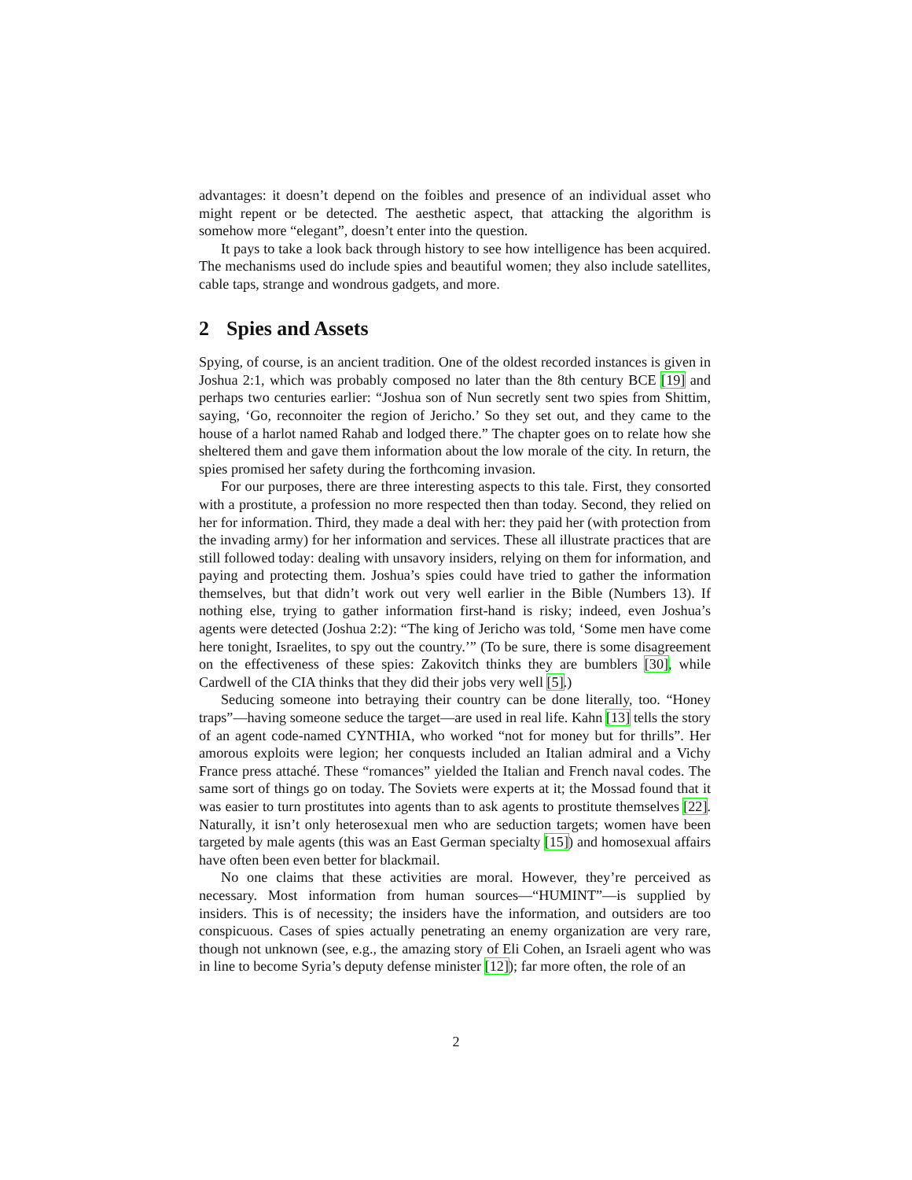advantages: it doesn’t depend on the foibles and presence of an individual asset who might repent or be detected. The aesthetic aspect, that attacking the algorithm is somehow more “elegant”, doesn’t enter into the question.
It pays to take a look back through history to see how intelligence has been acquired. The mechanisms used do include spies and beautiful women; they also include satellites, cable taps, strange and wondrous gadgets, and more.
2 Spies and Assets
Spying, of course, is an ancient tradition. One of the oldest recorded instances is given in Joshua 2:1, which was probably composed no later than the 8th century BCE [19] and perhaps two centuries earlier: “Joshua son of Nun secretly sent two spies from Shittim, saying, ‘Go, reconnoiter the region of Jericho.’ So they set out, and they came to the house of a harlot named Rahab and lodged there.” The chapter goes on to relate how she sheltered them and gave them information about the low morale of the city. In return, the spies promised her safety during the forthcoming invasion.
For our purposes, there are three interesting aspects to this tale. First, they consorted with a prostitute, a profession no more respected then than today. Second, they relied on her for information. Third, they made a deal with her: they paid her (with protection from the invading army) for her information and services. These all illustrate practices that are still followed today: dealing with unsavory insiders, relying on them for information, and paying and protecting them. Joshua’s spies could have tried to gather the information themselves, but that didn’t work out very well earlier in the Bible (Numbers 13). If nothing else, trying to gather information first-hand is risky; indeed, even Joshua’s agents were detected (Joshua 2:2): “The king of Jericho was told, ‘Some men have come here tonight, Israelites, to spy out the country.’” (To be sure, there is some disagreement on the effectiveness of these spies: Zakovitch thinks they are bumblers [30], while Cardwell of the CIA thinks that they did their jobs very well [5].)
Seducing someone into betraying their country can be done literally, too. “Honey traps”—having someone seduce the target—are used in real life. Kahn [13] tells the story of an agent code-named CYNTHIA, who worked “not for money but for thrills”. Her amorous exploits were legion; her conquests included an Italian admiral and a Vichy France press attaché. These “romances” yielded the Italian and French naval codes. The same sort of things go on today. The Soviets were experts at it; the Mossad found that it was easier to turn prostitutes into agents than to ask agents to prostitute themselves [22]. Naturally, it isn’t only heterosexual men who are seduction targets; women have been targeted by male agents (this was an East German specialty [15]) and homosexual affairs have often been even better for blackmail.
No one claims that these activities are moral. However, they’re perceived as necessary. Most information from human sources—“HUMINT”—is supplied by insiders. This is of necessity; the insiders have the information, and outsiders are too conspicuous. Cases of spies actually penetrating an enemy organization are very rare, though not unknown (see, e.g., the amazing story of Eli Cohen, an Israeli agent who was in line to become Syria’s deputy defense minister [12]); far more often, the role of an
2